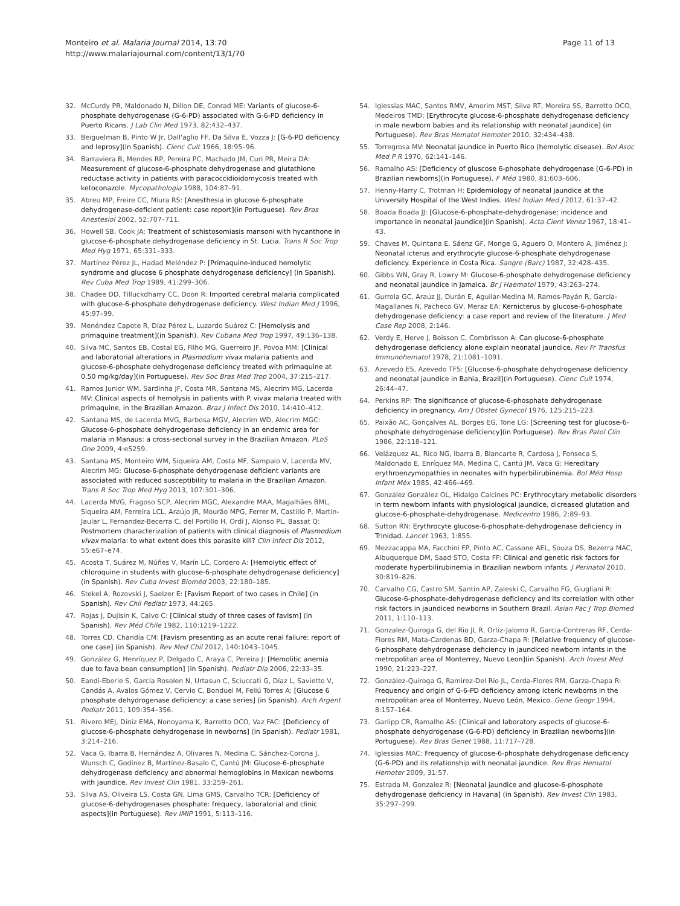Monteiro et al. Malaria Journal 2014, 13:70
http://www.malariajournal.com/content/13/1/70
Page 11 of 13
32. McCurdy PR, Maldonado N, Dillon DE, Conrad ME: Variants of glucose-6-phosphate dehydrogenase (G-6-PD) associated with G-6-PD deficiency in Puerto Ricans. J Lab Clin Med 1973, 82:432–437.
33. Beiguelman B, Pinto W Jr, Dall'aglio FF, Da Silva E, Vozza J: [G-6-PD deficiency and leprosy](in Spanish). Cienc Cult 1966, 18:95–96.
34. Barraviera B, Mendes RP, Pereira PC, Machado JM, Curi PR, Meira DA: Measurement of glucose-6-phosphate dehydrogenase and glutathione reductase activity in patients with paracoccidioidomycosis treated with ketoconazole. Mycopathologia 1988, 104:87–91.
35. Abreu MP, Freire CC, Miura RS: [Anesthesia in glucose 6-phosphate dehydrogenase-deficient patient: case report](in Portuguese). Rev Bras Anestesiol 2002, 52:707–711.
36. Howell SB, Cook JA: Treatment of schistosomiasis mansoni with hycanthone in glucose-6-phosphate dehydrogenase deficiency in St. Lucia. Trans R Soc Trop Med Hyg 1971, 65:331–333.
37. Martínez Pérez JL, Hadad Meléndez P: [Primaquine-induced hemolytic syndrome and glucose 6 phosphate dehydrogenase deficiency] (in Spanish). Rev Cuba Med Trop 1989, 41:299–306.
38. Chadee DD, Tilluckdharry CC, Doon R: Imported cerebral malaria complicated with glucose-6-phosphate dehydrogenase deficiency. West Indian Med J 1996, 45:97–99.
39. Menéndez Capote R, Díaz Pérez L, Luzardo Suárez C: [Hemolysis and primaquine treatment](in Spanish). Rev Cubana Med Trop 1997, 49:136–138.
40. Silva MC, Santos EB, Costal EG, Filho MG, Guerreiro JF, Povoa MM: [Clinical and laboratorial alterations in Plasmodium vivax malaria patients and glucose-6-phosphate dehydrogenase deficiency treated with primaquine at 0.50 mg/kg/day](in Portuguese). Rev Soc Bras Med Trop 2004, 37:215–217.
41. Ramos Junior WM, Sardinha JF, Costa MR, Santana MS, Alecrim MG, Lacerda MV: Clinical aspects of hemolysis in patients with P. vivax malaria treated with primaquine, in the Brazilian Amazon. Braz J Infect Dis 2010, 14:410–412.
42. Santana MS, de Lacerda MVG, Barbosa MGV, Alecrim WD, Alecrim MGC: Glucose-6-phosphate dehydrogenase deficiency in an endemic area for malaria in Manaus: a cross-sectional survey in the Brazilian Amazon. PLoS One 2009, 4:e5259.
43. Santana MS, Monteiro WM, Siqueira AM, Costa MF, Sampaio V, Lacerda MV, Alecrim MG: Glucose-6-phosphate dehydrogenase deficient variants are associated with reduced susceptibility to malaria in the Brazilian Amazon. Trans R Soc Trop Med Hyg 2013, 107:301–306.
44. Lacerda MVG, Fragoso SCP, Alecrim MGC, Alexandre MAA, Magalhães BML, Siqueira AM, Ferreira LCL, Araújo JR, Mourão MPG, Ferrer M, Castillo P, Martin-Jaular L, Fernandez-Becerra C, del Portillo H, Ordi J, Alonso PL, Bassat Q: Postmortem characterization of patients with clinical diagnosis of Plasmodium vivax malaria: to what extent does this parasite kill? Clin Infect Dis 2012, 55:e67–e74.
45. Acosta T, Suárez M, Núñes V, Marín LC, Cordero A: [Hemolytic effect of chloroquine in students with glucose-6-phosphate dehydrogenase deficiency] (in Spanish). Rev Cuba Invest Bioméd 2003, 22:180–185.
46. Stekel A, Rozovski J, Saelzer E: [Favism Report of two cases in Chile] (in Spanish). Rev Chil Pediatr 1973, 44:265.
47. Rojas J, Dujisin K, Calvo C: [Clinical study of three cases of favism] (in Spanish). Rev Méd Chile 1982, 110:1219–1222.
48. Torres CD, Chandía CM: [Favism presenting as an acute renal failure: report of one case] (in Spanish). Rev Med Chil 2012, 140:1043–1045.
49. González G, Henríquez P, Delgado C, Araya C, Pereira J: [Hemolitic anemia due to fava bean consumption] (in Spanish). Pediatr Día 2006, 22:33–35.
50. Eandi-Eberle S, García Rosolen N, Urtasun C, Sciuccati G, Díaz L, Savietto V, Candás A, Avalos Gómez V, Cervio C, Bonduel M, Feliú Torres A: [Glucose 6 phosphate dehydrogenase deficiency: a case series] (in Spanish). Arch Argent Pediatr 2011, 109:354–356.
51. Rivero MEJ, Diniz EMA, Nonoyama K, Barretto OCO, Vaz FAC: [Deficiency of glucose-6-phosphate dehydrogenase in newborns] (in Spanish). Pediatr 1981, 3:214–216.
52. Vaca G, Ibarra B, Hernández A, Olivares N, Medina C, Sánchez-Corona J, Wunsch C, Godínez B, Martínez-Basalo C, Cantú JM: Glucose-6-phosphate dehydrogenase deficiency and abnormal hemoglobins in Mexican newborns with jaundice. Rev Invest Clin 1981, 33:259–261.
53. Silva AS, Oliveira LS, Costa GN, Lima GMS, Carvalho TCR: [Deficiency of glucose-6-dehydrogenases phosphate: frequecy, laboratorial and clinic aspects](in Portuguese). Rev IMIP 1991, 5:113–116.
54. Iglessias MAC, Santos RMV, Amorim MST, Silva RT, Moreira SS, Barretto OCO, Medeiros TMD: [Erythrocyte glucose-6-phosphate dehydrogenase deficiency in male newborn babies and its relationship with neonatal jaundice] (in Portuguese). Rev Bras Hematol Hemoter 2010, 32:434–438.
55. Torregrosa MV: Neonatal jaundice in Puerto Rico (hemolytic disease). Bol Asoc Med P R 1970, 62:141–146.
56. Ramalho AS: [Deficiency of gluscose 6-phosphate dehydrogenase (G-6-PD) in Brazilian newborns](in Portuguese). F Méd 1980, 81:603–606.
57. Henny-Harry C, Trotman H: Epidemiology of neonatal jaundice at the University Hospital of the West Indies. West Indian Med J 2012, 61:37–42.
58. Boada Boada JJ: [Glucose-6-phosphate-dehydrogenase: incidence and importance in neonatal jaundice](in Spanish). Acta Cient Venez 1967, 18:41–43.
59. Chaves M, Quintana E, Sáenz GF, Monge G, Aguero O, Montero A, Jiménez J: Neonatal icterus and erythrocyte glucose-6-phosphate dehydrogenase deficiency. Experience in Costa Rica. Sangre (Barc) 1987, 32:428–435.
60. Gibbs WN, Gray R, Lowry M: Glucose-6-phosphate dehydrogenase deficiency and neonatal jaundice in Jamaica. Br J Haematol 1979, 43:263–274.
61. Gurrola GC, Araúz JJ, Durán E, Aguilar-Medina M, Ramos-Payán R, García-Magallanes N, Pacheco GV, Meraz EA: Kernicterus by glucose-6-phosphate dehydrogenase deficiency: a case report and review of the literature. J Med Case Rep 2008, 2:146.
62. Verdy E, Herve J, Boisson C, Combrisson A: Can glucose-6-phosphate dehydrogenase deficiency alone explain neonatal jaundice. Rev Fr Transfus Immunohematol 1978, 21:1081–1091.
63. Azevedo ES, Azevedo TFS: [Glucose-6-phosphate dehydrogenase deficiency and neonatal jaundice in Bahia, Brazil](in Portuguese). Cienc Cult 1974, 26:44–47.
64. Perkins RP: The significance of glucose-6-phosphate dehydrogenase deficiency in pregnancy. Am J Obstet Gynecol 1976, 125:215–223.
65. Paixão AC, Gonçalves AL, Borges EG, Tone LG: [Screening test for glucose-6-phosphate dehydrogenase deficiency](in Portuguese). Rev Bras Patol Clín 1986, 22:118–121.
66. Velázquez AL, Rico NG, Ibarra B, Blancarte R, Cardosa J, Fonseca S, Maldonado E, Enríquez MA, Medina C, Cantú JM, Vaca G: Hereditary erythroenzymopathies in neonates with hyperbilirubinemia. Bol Méd Hosp Infant Méx 1985, 42:466–469.
67. González González OL, Hidalgo Calcines PC: Erythrocytary metabolic disorders in term newborn infants with physiological jaundice, dicreased glutation and glucose-6-phosphate-dehydrogenase. Medicentro 1986, 2:89–93.
68. Sutton RN: Erythrocyte glucose-6-phosphate-dehydrogenase deficiency in Trinidad. Lancet 1963, 1:855.
69. Mezzacappa MA, Facchini FP, Pinto AC, Cassone AEL, Souza DS, Bezerra MAC, Albuquerque DM, Saad STO, Costa FF: Clinical and genetic risk factors for moderate hyperbilirubinemia in Brazilian newborn infants. J Perinatol 2010, 30:819–826.
70. Carvalho CG, Castro SM, Santin AP, Zaleski C, Carvalho FG, Giugliani R: Glucose-6-phosphate-dehydrogenase deficiency and its correlation with other risk factors in jaundiced newborns in Southern Brazil. Asian Pac J Trop Biomed 2011, 1:110–113.
71. Gonzalez-Quiroga G, del Rio JL R, Ortiz-Jalomo R, Garcia-Contreras RF, Cerda-Flores RM, Mata-Cardenas BD, Garza-Chapa R: [Relative frequency of glucose-6-phosphate dehydrogenase deficiency in jaundiced newborn infants in the metropolitan area of Monterrey, Nuevo Leon](in Spanish). Arch Invest Med 1990, 21:223–227.
72. González-Quiroga G, Ramirez-Del Rio JL, Cerda-Flores RM, Garza-Chapa R: Frequency and origin of G-6-PD deficiency among icteric newborns in the metropolitan area of Monterrey, Nuevo León, Mexico. Gene Geogr 1994, 8:157–164.
73. Garlipp CR, Ramalho AS: [Clinical and laboratory aspects of glucose-6-phosphate dehydrogenase (G-6-PD) deficiency in Brazilian newborns](in Portuguese). Rev Bras Genet 1988, 11:717–728.
74. Iglessias MAC: Frequency of glucose-6-phosphate dehydrogenase deficiency (G-6-PD) and its relationship with neonatal jaundice. Rev Bras Hematol Hemoter 2009, 31:57.
75. Estrada M, Gonzalez R: [Neonatal jaundice and glucose-6-phosphate dehydrogenase deficiency in Havana] (in Spanish). Rev Invest Clin 1983, 35:297–299.